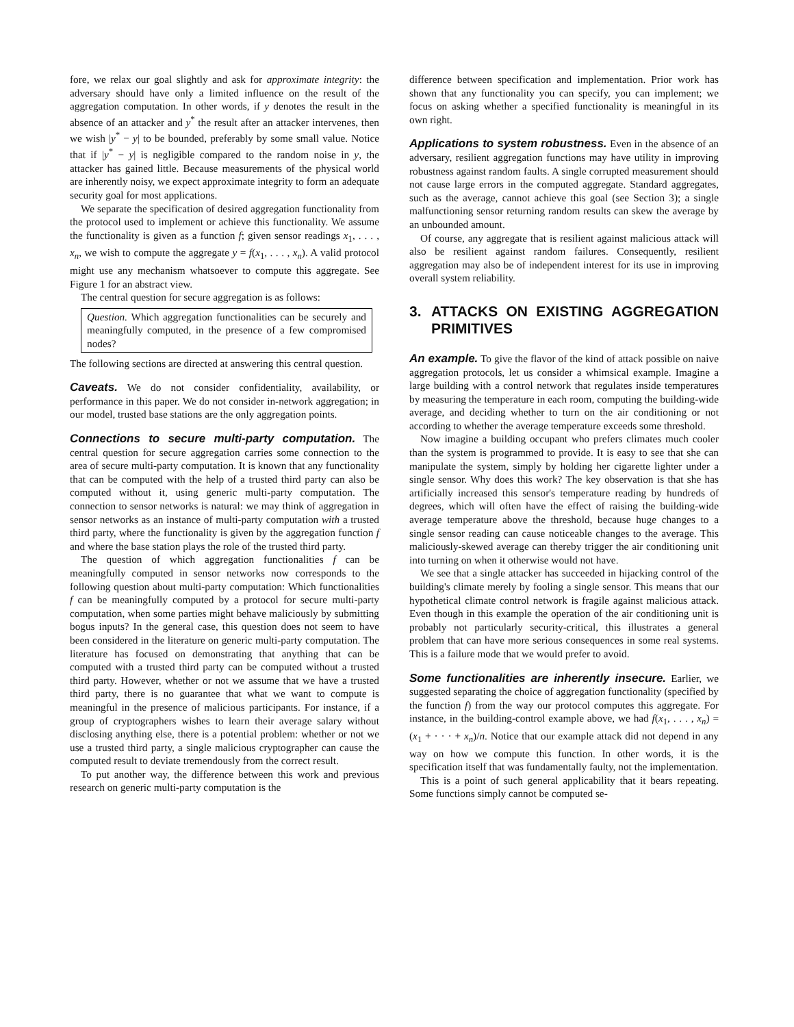fore, we relax our goal slightly and ask for approximate integrity: the adversary should have only a limited influence on the result of the aggregation computation. In other words, if y denotes the result in the absence of an attacker and y<sup>*</sup> the result after an attacker intervenes, then we wish |y<sup>*</sup> − y| to be bounded, preferably by some small value. Notice that if |y<sup>*</sup> − y| is negligible compared to the random noise in y, the attacker has gained little. Because measurements of the physical world are inherently noisy, we expect approximate integrity to form an adequate security goal for most applications.
We separate the specification of desired aggregation functionality from the protocol used to implement or achieve this functionality. We assume the functionality is given as a function f; given sensor readings x<sub>1</sub>, . . . , x<sub>n</sub>, we wish to compute the aggregate y = f(x<sub>1</sub>, . . . , x<sub>n</sub>). A valid protocol might use any mechanism whatsoever to compute this aggregate. See Figure 1 for an abstract view.
The central question for secure aggregation is as follows:
Question. Which aggregation functionalities can be securely and meaningfully computed, in the presence of a few compromised nodes?
The following sections are directed at answering this central question.
Caveats. We do not consider confidentiality, availability, or performance in this paper. We do not consider in-network aggregation; in our model, trusted base stations are the only aggregation points.
Connections to secure multi-party computation. The central question for secure aggregation carries some connection to the area of secure multi-party computation. It is known that any functionality that can be computed with the help of a trusted third party can also be computed without it, using generic multi-party computation. The connection to sensor networks is natural: we may think of aggregation in sensor networks as an instance of multi-party computation with a trusted third party, where the functionality is given by the aggregation function f and where the base station plays the role of the trusted third party.
The question of which aggregation functionalities f can be meaningfully computed in sensor networks now corresponds to the following question about multi-party computation: Which functionalities f can be meaningfully computed by a protocol for secure multi-party computation, when some parties might behave maliciously by submitting bogus inputs? In the general case, this question does not seem to have been considered in the literature on generic multi-party computation. The literature has focused on demonstrating that anything that can be computed with a trusted third party can be computed without a trusted third party. However, whether or not we assume that we have a trusted third party, there is no guarantee that what we want to compute is meaningful in the presence of malicious participants. For instance, if a group of cryptographers wishes to learn their average salary without disclosing anything else, there is a potential problem: whether or not we use a trusted third party, a single malicious cryptographer can cause the computed result to deviate tremendously from the correct result.
To put another way, the difference between this work and previous research on generic multi-party computation is the
difference between specification and implementation. Prior work has shown that any functionality you can specify, you can implement; we focus on asking whether a specified functionality is meaningful in its own right.
Applications to system robustness. Even in the absence of an adversary, resilient aggregation functions may have utility in improving robustness against random faults. A single corrupted measurement should not cause large errors in the computed aggregate. Standard aggregates, such as the average, cannot achieve this goal (see Section 3); a single malfunctioning sensor returning random results can skew the average by an unbounded amount.
Of course, any aggregate that is resilient against malicious attack will also be resilient against random failures. Consequently, resilient aggregation may also be of independent interest for its use in improving overall system reliability.
3. ATTACKS ON EXISTING AGGREGATION PRIMITIVES
An example. To give the flavor of the kind of attack possible on naive aggregation protocols, let us consider a whimsical example. Imagine a large building with a control network that regulates inside temperatures by measuring the temperature in each room, computing the building-wide average, and deciding whether to turn on the air conditioning or not according to whether the average temperature exceeds some threshold.
Now imagine a building occupant who prefers climates much cooler than the system is programmed to provide. It is easy to see that she can manipulate the system, simply by holding her cigarette lighter under a single sensor. Why does this work? The key observation is that she has artificially increased this sensor's temperature reading by hundreds of degrees, which will often have the effect of raising the building-wide average temperature above the threshold, because huge changes to a single sensor reading can cause noticeable changes to the average. This maliciously-skewed average can thereby trigger the air conditioning unit into turning on when it otherwise would not have.
We see that a single attacker has succeeded in hijacking control of the building's climate merely by fooling a single sensor. This means that our hypothetical climate control network is fragile against malicious attack. Even though in this example the operation of the air conditioning unit is probably not particularly security-critical, this illustrates a general problem that can have more serious consequences in some real systems. This is a failure mode that we would prefer to avoid.
Some functionalities are inherently insecure. Earlier, we suggested separating the choice of aggregation functionality (specified by the function f) from the way our protocol computes this aggregate. For instance, in the building-control example above, we had f(x<sub>1</sub>, . . . , x<sub>n</sub>) = (x<sub>1</sub> + · · · + x<sub>n</sub>)/n. Notice that our example attack did not depend in any way on how we compute this function. In other words, it is the specification itself that was fundamentally faulty, not the implementation.
This is a point of such general applicability that it bears repeating. Some functions simply cannot be computed se-